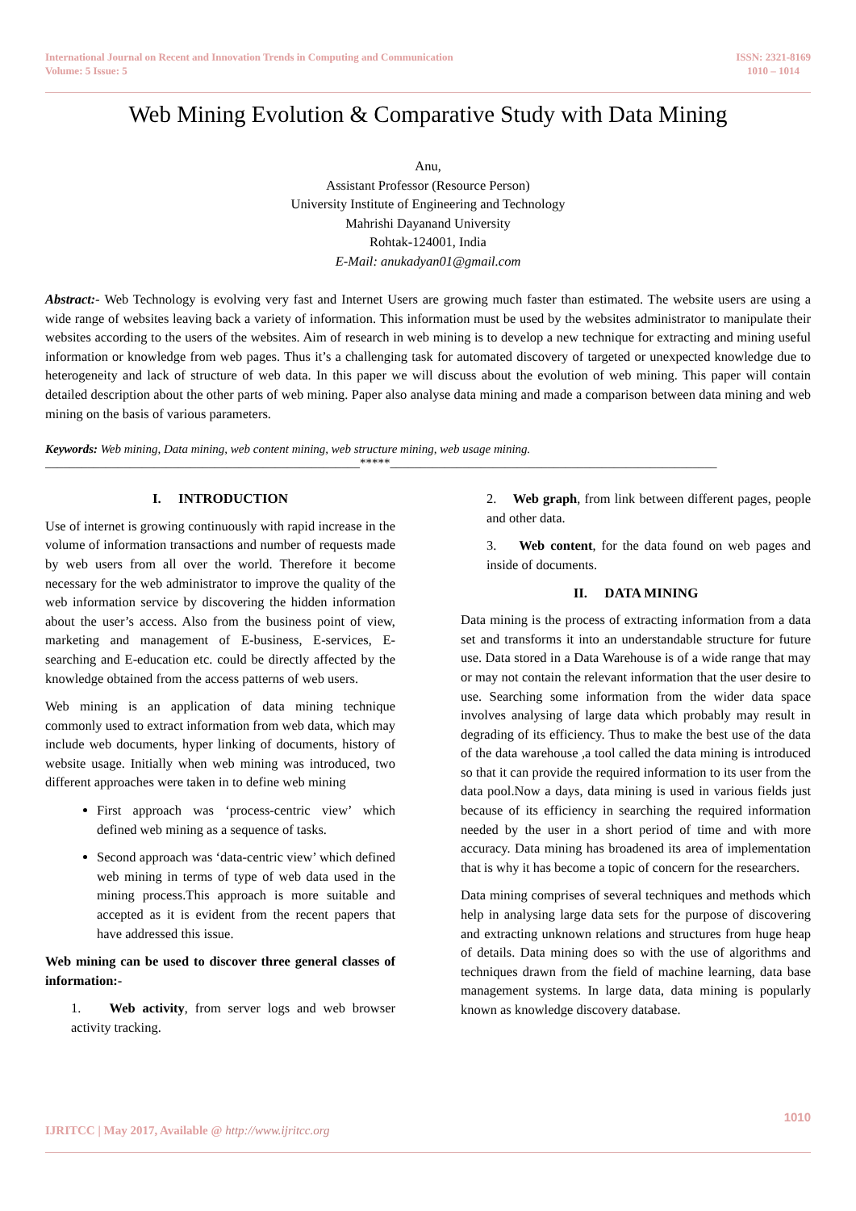International Journal on Recent and Innovation Trends in Computing and Communication
Volume: 5 Issue: 5
ISSN: 2321-8169
1010 – 1014
Web Mining Evolution & Comparative Study with Data Mining
Anu,
Assistant Professor (Resource Person)
University Institute of Engineering and Technology
Mahrishi Dayanand University
Rohtak-124001, India
E-Mail: anukadyan01@gmail.com
Abstract:- Web Technology is evolving very fast and Internet Users are growing much faster than estimated. The website users are using a wide range of websites leaving back a variety of information. This information must be used by the websites administrator to manipulate their websites according to the users of the websites. Aim of research in web mining is to develop a new technique for extracting and mining useful information or knowledge from web pages. Thus it’s a challenging task for automated discovery of targeted or unexpected knowledge due to heterogeneity and lack of structure of web data. In this paper we will discuss about the evolution of web mining. This paper will contain detailed description about the other parts of web mining. Paper also analyse data mining and made a comparison between data mining and web mining on the basis of various parameters.
Keywords: Web mining, Data mining, web content mining, web structure mining, web usage mining.
____________________________________________________*****______________________________________________________
I. INTRODUCTION
Use of internet is growing continuously with rapid increase in the volume of information transactions and number of requests made by web users from all over the world. Therefore it become necessary for the web administrator to improve the quality of the web information service by discovering the hidden information about the user’s access. Also from the business point of view, marketing and management of E-business, E-services, E-searching and E-education etc. could be directly affected by the knowledge obtained from the access patterns of web users.
Web mining is an application of data mining technique commonly used to extract information from web data, which may include web documents, hyper linking of documents, history of website usage. Initially when web mining was introduced, two different approaches were taken in to define web mining
First approach was ‘process-centric view’ which defined web mining as a sequence of tasks.
Second approach was ‘data-centric view’ which defined web mining in terms of type of web data used in the mining process.This approach is more suitable and accepted as it is evident from the recent papers that have addressed this issue.
Web mining can be used to discover three general classes of information:-
1. Web activity, from server logs and web browser activity tracking.
2. Web graph, from link between different pages, people and other data.
3. Web content, for the data found on web pages and inside of documents.
II. DATA MINING
Data mining is the process of extracting information from a data set and transforms it into an understandable structure for future use. Data stored in a Data Warehouse is of a wide range that may or may not contain the relevant information that the user desire to use. Searching some information from the wider data space involves analysing of large data which probably may result in degrading of its efficiency. Thus to make the best use of the data of the data warehouse ,a tool called the data mining is introduced so that it can provide the required information to its user from the data pool.Now a days, data mining is used in various fields just because of its efficiency in searching the required information needed by the user in a short period of time and with more accuracy. Data mining has broadened its area of implementation that is why it has become a topic of concern for the researchers.
Data mining comprises of several techniques and methods which help in analysing large data sets for the purpose of discovering and extracting unknown relations and structures from huge heap of details. Data mining does so with the use of algorithms and techniques drawn from the field of machine learning, data base management systems. In large data, data mining is popularly known as knowledge discovery database.
1010
IJRITCC | May 2017, Available @ http://www.ijritcc.org